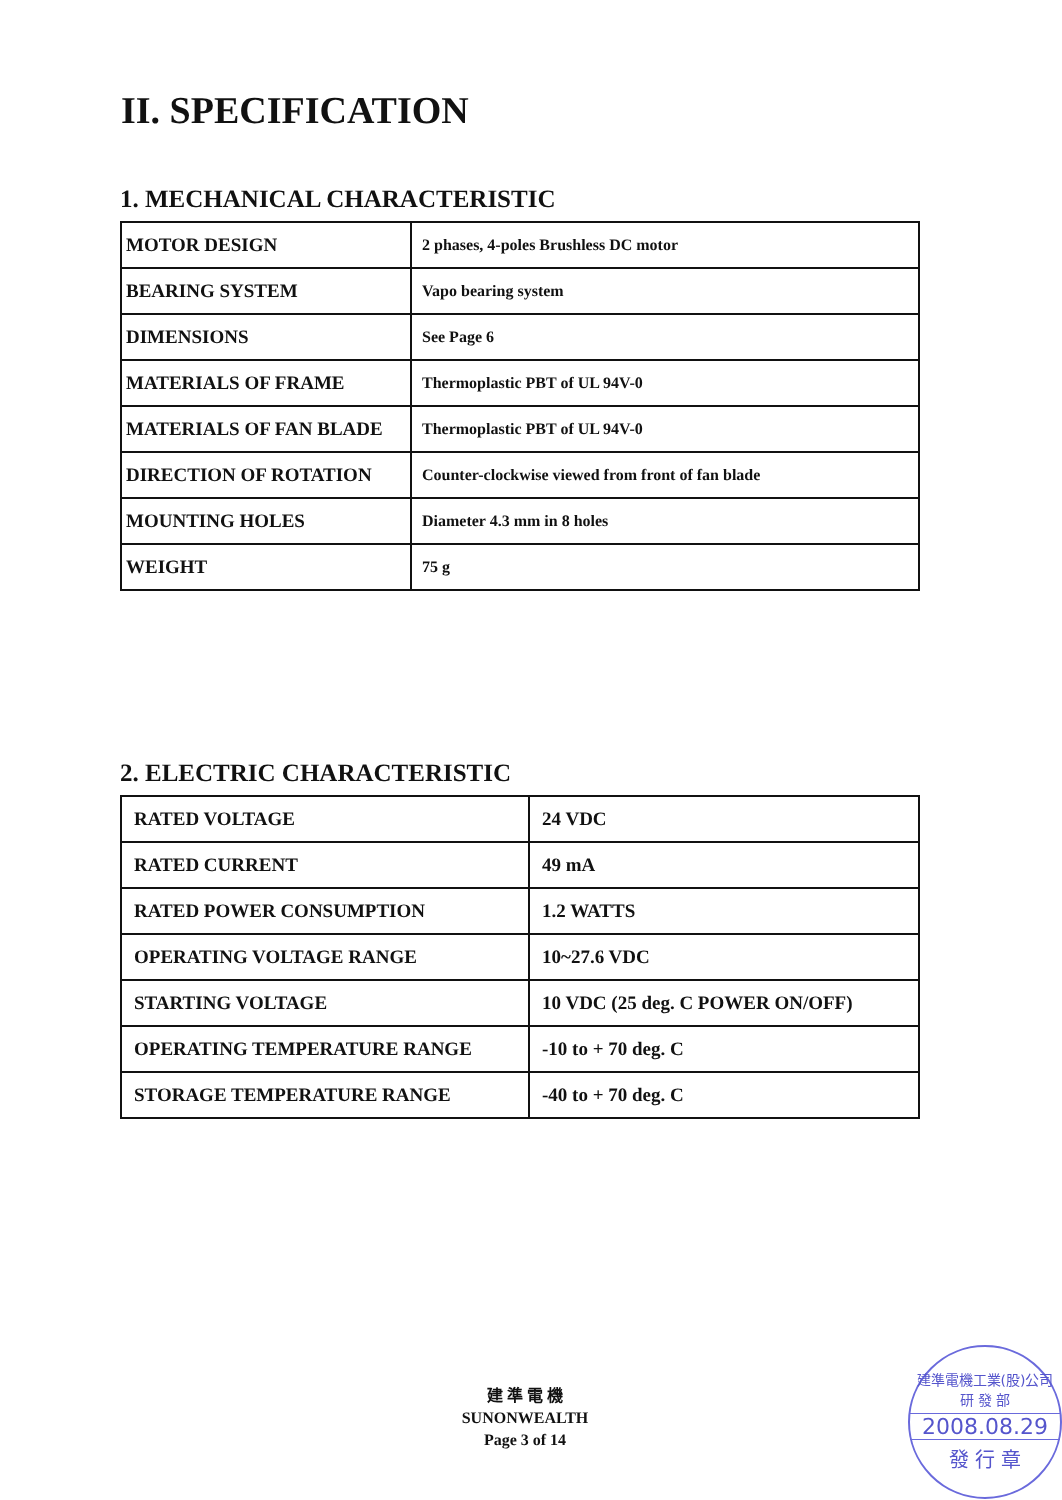II. SPECIFICATION
1. MECHANICAL CHARACTERISTIC
| MOTOR DESIGN | 2 phases, 4-poles Brushless DC motor |
| BEARING SYSTEM | Vapo bearing system |
| DIMENSIONS | See Page 6 |
| MATERIALS OF FRAME | Thermoplastic PBT of UL 94V-0 |
| MATERIALS OF FAN BLADE | Thermoplastic PBT of UL 94V-0 |
| DIRECTION OF ROTATION | Counter-clockwise viewed from front of fan blade |
| MOUNTING HOLES | Diameter 4.3 mm in 8 holes |
| WEIGHT | 75 g |
2. ELECTRIC CHARACTERISTIC
| RATED VOLTAGE | 24 VDC |
| RATED CURRENT | 49 mA |
| RATED POWER CONSUMPTION | 1.2 WATTS |
| OPERATING VOLTAGE RANGE | 10~27.6 VDC |
| STARTING VOLTAGE | 10 VDC (25 deg. C POWER ON/OFF) |
| OPERATING TEMPERATURE RANGE | -10 to + 70 deg. C |
| STORAGE TEMPERATURE RANGE | -40 to + 70 deg. C |
建 準 電 機
SUNONWEALTH
Page 3 of 14
建準電機工業(股)公司
研 發 部
2008.08.29
發 行 章